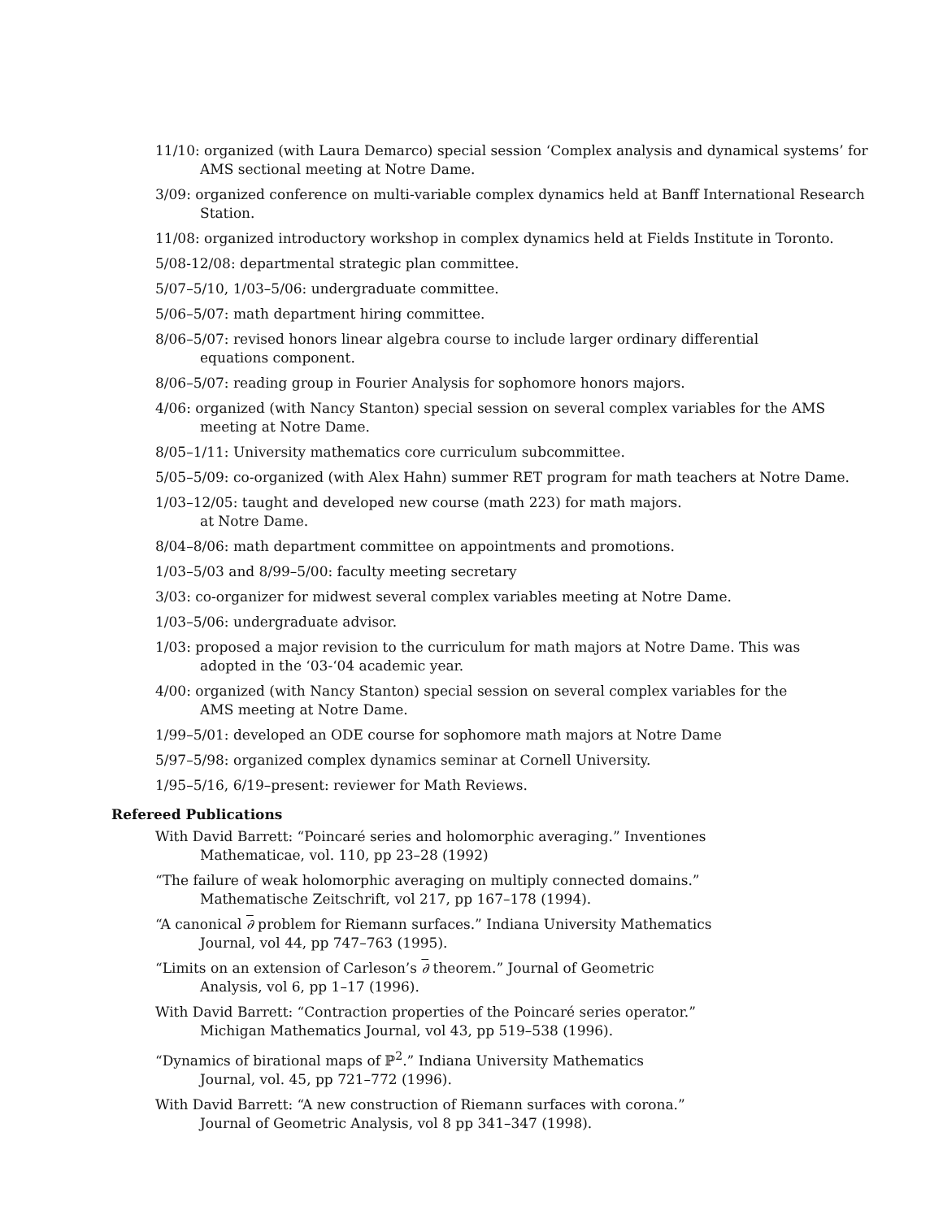11/10: organized (with Laura Demarco) special session ‘Complex analysis and dynamical systems’ for AMS sectional meeting at Notre Dame.
3/09: organized conference on multi-variable complex dynamics held at Banff International Research Station.
11/08: organized introductory workshop in complex dynamics held at Fields Institute in Toronto.
5/08-12/08: departmental strategic plan committee.
5/07–5/10, 1/03–5/06: undergraduate committee.
5/06–5/07: math department hiring committee.
8/06–5/07: revised honors linear algebra course to include larger ordinary differential
equations component.
8/06–5/07: reading group in Fourier Analysis for sophomore honors majors.
4/06: organized (with Nancy Stanton) special session on several complex variables for the AMS meeting at Notre Dame.
8/05–1/11: University mathematics core curriculum subcommittee.
5/05–5/09: co-organized (with Alex Hahn) summer RET program for math teachers at Notre Dame.
1/03–12/05: taught and developed new course (math 223) for math majors.
at Notre Dame.
8/04–8/06: math department committee on appointments and promotions.
1/03–5/03 and 8/99–5/00: faculty meeting secretary
3/03: co-organizer for midwest several complex variables meeting at Notre Dame.
1/03–5/06: undergraduate advisor.
1/03: proposed a major revision to the curriculum for math majors at Notre Dame. This was
adopted in the ‘03-‘04 academic year.
4/00: organized (with Nancy Stanton) special session on several complex variables for the
AMS meeting at Notre Dame.
1/99–5/01: developed an ODE course for sophomore math majors at Notre Dame
5/97–5/98: organized complex dynamics seminar at Cornell University.
1/95–5/16, 6/19–present: reviewer for Math Reviews.
Refereed Publications
With David Barrett: “Poincaré series and holomorphic averaging.” Inventiones
Mathematicae, vol. 110, pp 23–28 (1992)
“The failure of weak holomorphic averaging on multiply connected domains.”
Mathematische Zeitschrift, vol 217, pp 167–178 (1994).
“A canonical ∂ problem for Riemann surfaces.” Indiana University Mathematics
Journal, vol 44, pp 747–763 (1995).
“Limits on an extension of Carleson’s ∂ theorem.” Journal of Geometric
Analysis, vol 6, pp 1–17 (1996).
With David Barrett: “Contraction properties of the Poincaré series operator.”
Michigan Mathematics Journal, vol 43, pp 519–538 (1996).
“Dynamics of birational maps of ℙ<sup>2</sup>.” Indiana University Mathematics
Journal, vol. 45, pp 721–772 (1996).
With David Barrett: “A new construction of Riemann surfaces with corona.”
Journal of Geometric Analysis, vol 8 pp 341–347 (1998).